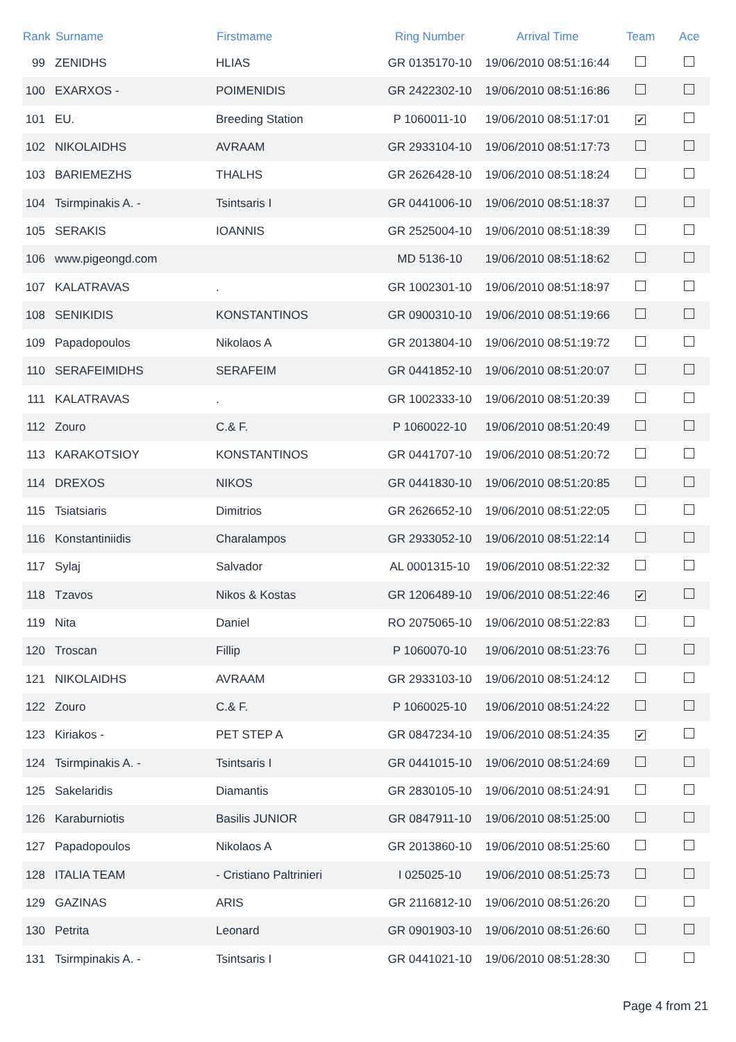| Rank | Surname | Firstmame | Ring Number | Arrival Time | Team | Ace |
| --- | --- | --- | --- | --- | --- | --- |
| 99 | ZENIDHS | HLIAS | GR 0135170-10 | 19/06/2010 08:51:16:44 | | |
| 100 | EXARXOS - | POIMENIDIS | GR 2422302-10 | 19/06/2010 08:51:16:86 | | |
| 101 | EU. | Breeding Station | P 1060011-10 | 19/06/2010 08:51:17:01 | ✔ | |
| 102 | NIKOLAIDHS | AVRAAM | GR 2933104-10 | 19/06/2010 08:51:17:73 | | |
| 103 | BARIEMEZHS | THALHS | GR 2626428-10 | 19/06/2010 08:51:18:24 | | |
| 104 | Tsirmpinakis A. - | Tsintsaris I | GR 0441006-10 | 19/06/2010 08:51:18:37 | | |
| 105 | SERAKIS | IOANNIS | GR 2525004-10 | 19/06/2010 08:51:18:39 | | |
| 106 | www.pigeongd.com | | MD 5136-10 | 19/06/2010 08:51:18:62 | | |
| 107 | KALATRAVAS | . | GR 1002301-10 | 19/06/2010 08:51:18:97 | | |
| 108 | SENIKIDIS | KONSTANTINOS | GR 0900310-10 | 19/06/2010 08:51:19:66 | | |
| 109 | Papadopoulos | Nikolaos A | GR 2013804-10 | 19/06/2010 08:51:19:72 | | |
| 110 | SERAFEIMIDHS | SERAFEIM | GR 0441852-10 | 19/06/2010 08:51:20:07 | | |
| 111 | KALATRAVAS | . | GR 1002333-10 | 19/06/2010 08:51:20:39 | | |
| 112 | Zouro | C.& F. | P 1060022-10 | 19/06/2010 08:51:20:49 | | |
| 113 | KARAKOTSIOY | KONSTANTINOS | GR 0441707-10 | 19/06/2010 08:51:20:72 | | |
| 114 | DREXOS | NIKOS | GR 0441830-10 | 19/06/2010 08:51:20:85 | | |
| 115 | Tsiatsiaris | Dimitrios | GR 2626652-10 | 19/06/2010 08:51:22:05 | | |
| 116 | Konstantiniidis | Charalampos | GR 2933052-10 | 19/06/2010 08:51:22:14 | | |
| 117 | Sylaj | Salvador | AL 0001315-10 | 19/06/2010 08:51:22:32 | | |
| 118 | Tzavos | Nikos & Kostas | GR 1206489-10 | 19/06/2010 08:51:22:46 | ✔ | |
| 119 | Nita | Daniel | RO 2075065-10 | 19/06/2010 08:51:22:83 | | |
| 120 | Troscan | Fillip | P 1060070-10 | 19/06/2010 08:51:23:76 | | |
| 121 | NIKOLAIDHS | AVRAAM | GR 2933103-10 | 19/06/2010 08:51:24:12 | | |
| 122 | Zouro | C.& F. | P 1060025-10 | 19/06/2010 08:51:24:22 | | |
| 123 | Kiriakos - | PET STEP A | GR 0847234-10 | 19/06/2010 08:51:24:35 | ✔ | |
| 124 | Tsirmpinakis A. - | Tsintsaris I | GR 0441015-10 | 19/06/2010 08:51:24:69 | | |
| 125 | Sakelaridis | Diamantis | GR 2830105-10 | 19/06/2010 08:51:24:91 | | |
| 126 | Karaburniotis | Basilis JUNIOR | GR 0847911-10 | 19/06/2010 08:51:25:00 | | |
| 127 | Papadopoulos | Nikolaos A | GR 2013860-10 | 19/06/2010 08:51:25:60 | | |
| 128 | ITALIA TEAM | - Cristiano Paltrinieri | I 025025-10 | 19/06/2010 08:51:25:73 | | |
| 129 | GAZINAS | ARIS | GR 2116812-10 | 19/06/2010 08:51:26:20 | | |
| 130 | Petrita | Leonard | GR 0901903-10 | 19/06/2010 08:51:26:60 | | |
| 131 | Tsirmpinakis A. - | Tsintsaris I | GR 0441021-10 | 19/06/2010 08:51:28:30 | | |
Page 4 from 21